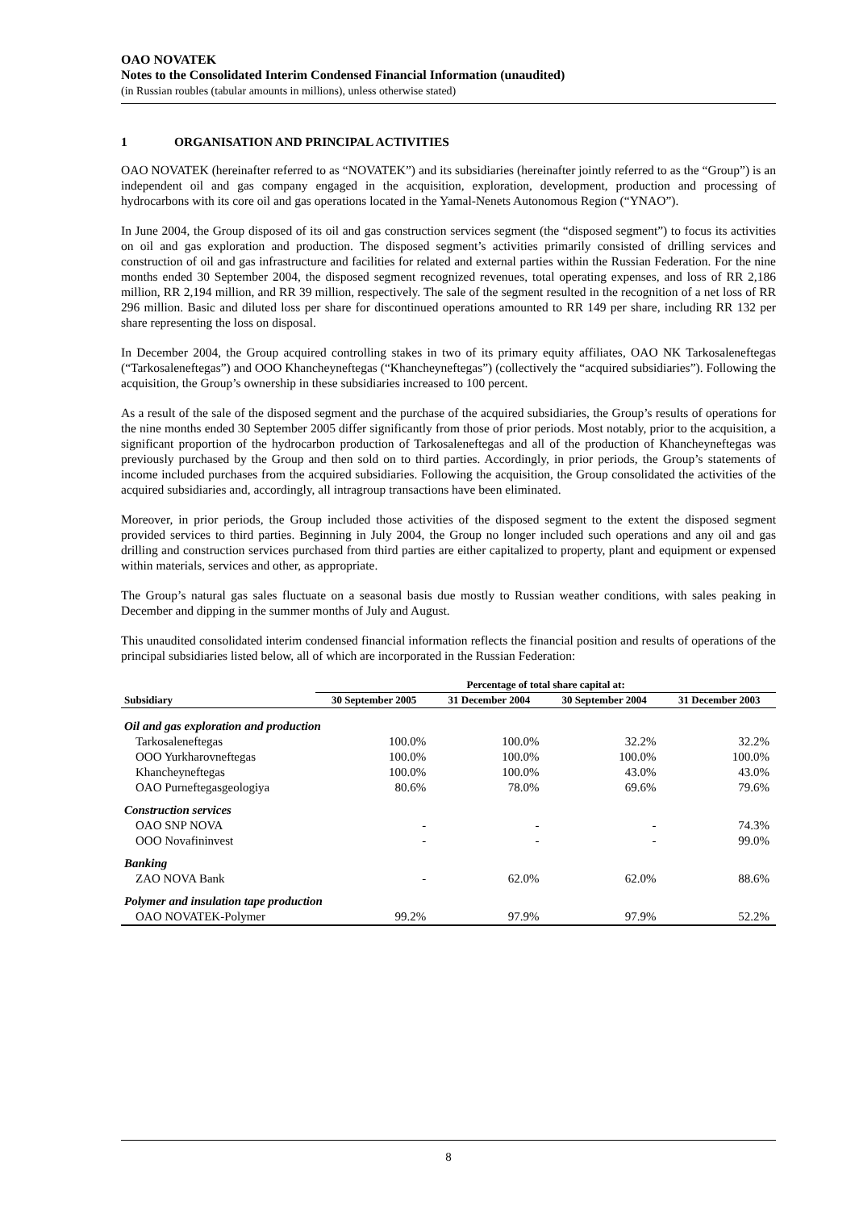OAO NOVATEK
Notes to the Consolidated Interim Condensed Financial Information (unaudited)
(in Russian roubles (tabular amounts in millions), unless otherwise stated)
1 ORGANISATION AND PRINCIPAL ACTIVITIES
OAO NOVATEK (hereinafter referred to as “NOVATEK”) and its subsidiaries (hereinafter jointly referred to as the “Group”) is an independent oil and gas company engaged in the acquisition, exploration, development, production and processing of hydrocarbons with its core oil and gas operations located in the Yamal-Nenets Autonomous Region (“YNAO”).
In June 2004, the Group disposed of its oil and gas construction services segment (the “disposed segment”) to focus its activities on oil and gas exploration and production. The disposed segment’s activities primarily consisted of drilling services and construction of oil and gas infrastructure and facilities for related and external parties within the Russian Federation. For the nine months ended 30 September 2004, the disposed segment recognized revenues, total operating expenses, and loss of RR 2,186 million, RR 2,194 million, and RR 39 million, respectively. The sale of the segment resulted in the recognition of a net loss of RR 296 million. Basic and diluted loss per share for discontinued operations amounted to RR 149 per share, including RR 132 per share representing the loss on disposal.
In December 2004, the Group acquired controlling stakes in two of its primary equity affiliates, OAO NK Tarkosaleneftegas (“Tarkosaleneftegas”) and OOO Khancheyneftegas (“Khancheyneftegas”) (collectively the “acquired subsidiaries”). Following the acquisition, the Group’s ownership in these subsidiaries increased to 100 percent.
As a result of the sale of the disposed segment and the purchase of the acquired subsidiaries, the Group’s results of operations for the nine months ended 30 September 2005 differ significantly from those of prior periods. Most notably, prior to the acquisition, a significant proportion of the hydrocarbon production of Tarkosaleneftegas and all of the production of Khancheyneftegas was previously purchased by the Group and then sold on to third parties. Accordingly, in prior periods, the Group’s statements of income included purchases from the acquired subsidiaries. Following the acquisition, the Group consolidated the activities of the acquired subsidiaries and, accordingly, all intragroup transactions have been eliminated.
Moreover, in prior periods, the Group included those activities of the disposed segment to the extent the disposed segment provided services to third parties. Beginning in July 2004, the Group no longer included such operations and any oil and gas drilling and construction services purchased from third parties are either capitalized to property, plant and equipment or expensed within materials, services and other, as appropriate.
The Group’s natural gas sales fluctuate on a seasonal basis due mostly to Russian weather conditions, with sales peaking in December and dipping in the summer months of July and August.
This unaudited consolidated interim condensed financial information reflects the financial position and results of operations of the principal subsidiaries listed below, all of which are incorporated in the Russian Federation:
| | Percentage of total share capital at: | | | |
| --- | --- | --- | --- | --- |
| Subsidiary | 30 September 2005 | 31 December 2004 | 30 September 2004 | 31 December 2003 |
| Oil and gas exploration and production | | | | |
| Tarkosaleneftegas | 100.0% | 100.0% | 32.2% | 32.2% |
| OOO Yurkharovneftegas | 100.0% | 100.0% | 100.0% | 100.0% |
| Khancheyneftegas | 100.0% | 100.0% | 43.0% | 43.0% |
| OAO Purneftegasgeologiya | 80.6% | 78.0% | 69.6% | 79.6% |
| Construction services | | | | |
| OAO SNP NOVA | - | - | - | 74.3% |
| OOO Novafininvest | - | - | - | 99.0% |
| Banking | | | | |
| ZAO NOVA Bank | - | 62.0% | 62.0% | 88.6% |
| Polymer and insulation tape production | | | | |
| OAO NOVATEK-Polymer | 99.2% | 97.9% | 97.9% | 52.2% |
8